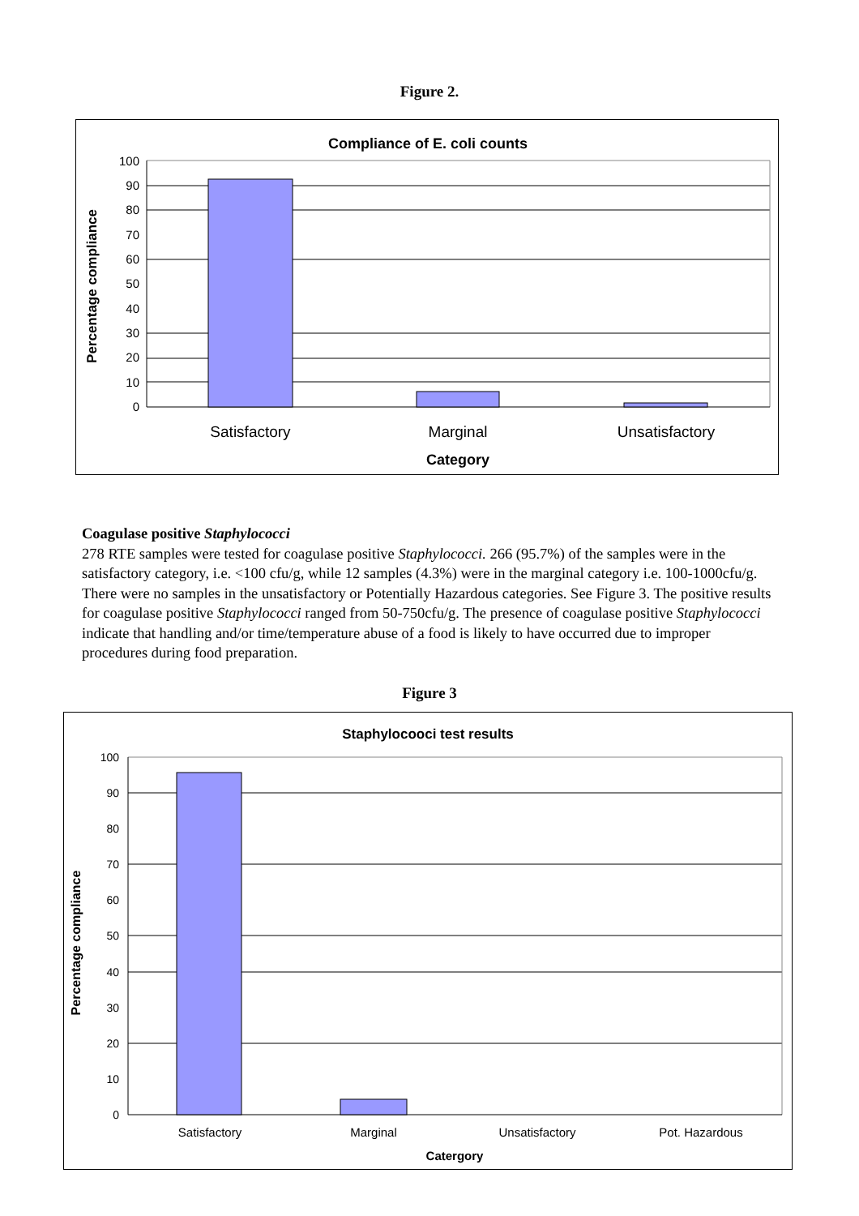Figure 2.
Compliance of E. coli counts
100
90
80
70
60
50
40
30
20
10
0
Satisfactory
Marginal
Unsatisfactory
Category
Percentage compliance
Coagulase positive Staphylococci
278 RTE samples were tested for coagulase positive Staphylococci. 266 (95.7%) of the samples were in the satisfactory category, i.e. <100 cfu/g, while 12 samples (4.3%) were in the marginal category i.e. 100-1000cfu/g. There were no samples in the unsatisfactory or Potentially Hazardous categories. See Figure 3. The positive results for coagulase positive Staphylococci ranged from 50-750cfu/g. The presence of coagulase positive Staphylococci indicate that handling and/or time/temperature abuse of a food is likely to have occurred due to improper procedures during food preparation.
Figure 3
Staphylocooci test results
100
90
80
70
60
50
40
30
20
10
0
Satisfactory
Marginal
Unsatisfactory
Pot. Hazardous
Catergory
Percentage compliance